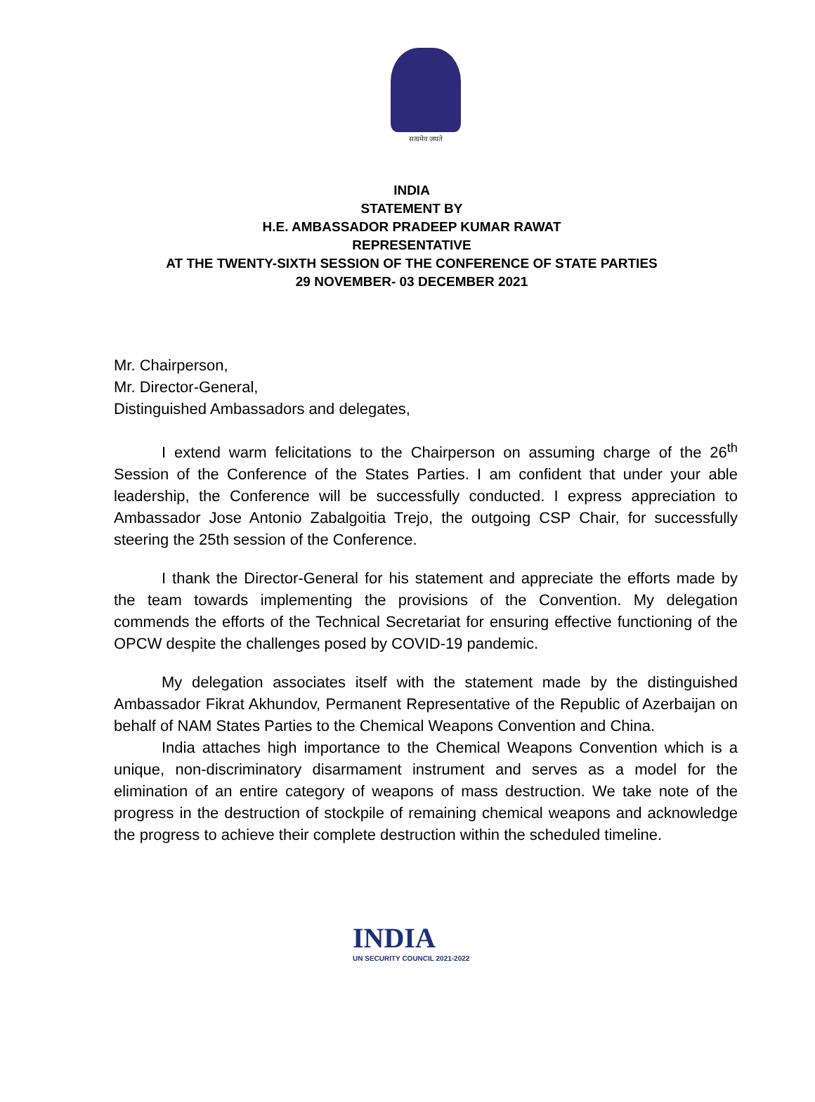सत्यमेव जयते
INDIA
STATEMENT BY
H.E. AMBASSADOR PRADEEP KUMAR RAWAT
REPRESENTATIVE
AT THE TWENTY-SIXTH SESSION OF THE CONFERENCE OF STATE PARTIES
29 NOVEMBER- 03 DECEMBER 2021
Mr. Chairperson,
Mr. Director-General,
Distinguished Ambassadors and delegates,
I extend warm felicitations to the Chairperson on assuming charge of the 26<sup>th</sup> Session of the Conference of the States Parties. I am confident that under your able leadership, the Conference will be successfully conducted. I express appreciation to Ambassador Jose Antonio Zabalgoitia Trejo, the outgoing CSP Chair, for successfully steering the 25th session of the Conference.
I thank the Director-General for his statement and appreciate the efforts made by the team towards implementing the provisions of the Convention. My delegation commends the efforts of the Technical Secretariat for ensuring effective functioning of the OPCW despite the challenges posed by COVID-19 pandemic.
My delegation associates itself with the statement made by the distinguished Ambassador Fikrat Akhundov, Permanent Representative of the Republic of Azerbaijan on behalf of NAM States Parties to the Chemical Weapons Convention and China.
India attaches high importance to the Chemical Weapons Convention which is a unique, non-discriminatory disarmament instrument and serves as a model for the elimination of an entire category of weapons of mass destruction. We take note of the progress in the destruction of stockpile of remaining chemical weapons and acknowledge the progress to achieve their complete destruction within the scheduled timeline.
INDIA
UN SECURITY COUNCIL 2021-2022